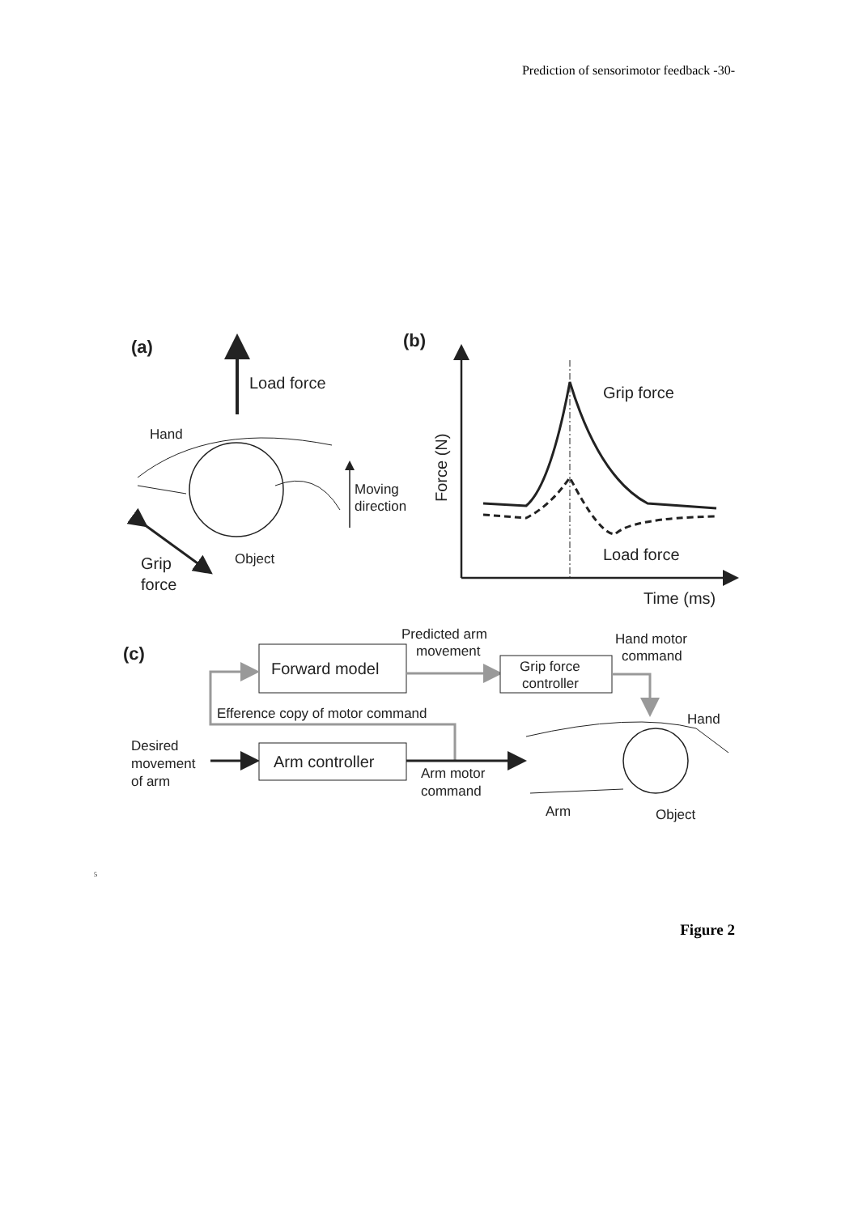Prediction of sensorimotor feedback -30-
(a)
Load force
Hand
Moving
direction
Object
Grip
force
(b)
Force (N)
Grip force
Load force
Time (ms)
(c)
Forward model
Predicted arm
movement
Grip force
controller
Hand motor
command
Efference copy of motor command
Desired
movement
of arm
Arm controller
Arm motor
command
Hand
Arm
Object
5
Figure 2